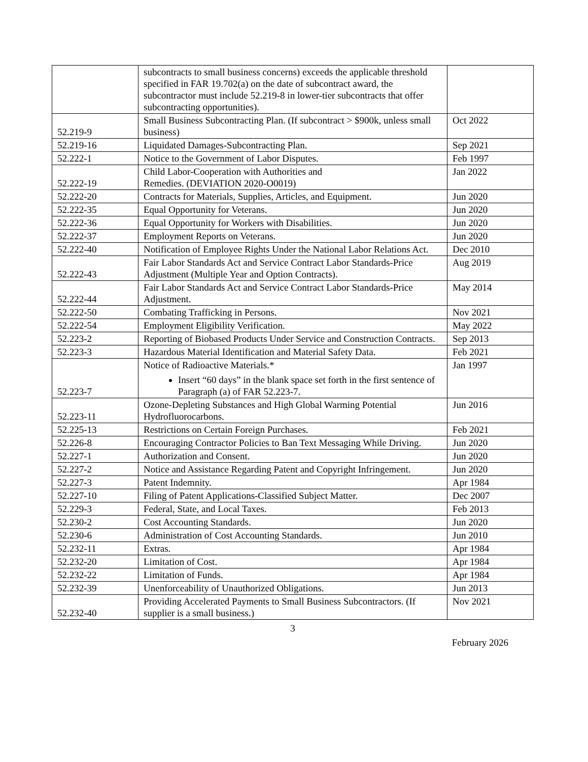| | subcontracts to small business concerns) exceeds the applicable threshold specified in FAR 19.702(a) on the date of subcontract award, the subcontractor must include 52.219-8 in lower-tier subcontracts that offer subcontracting opportunities). | |
| 52.219-9 | Small Business Subcontracting Plan. (If subcontract > $900k, unless small business) | Oct 2022 |
| 52.219-16 | Liquidated Damages-Subcontracting Plan. | Sep 2021 |
| 52.222-1 | Notice to the Government of Labor Disputes. | Feb 1997 |
| 52.222-19 | Child Labor-Cooperation with Authorities and Remedies. (DEVIATION 2020-O0019) | Jan 2022 |
| 52.222-20 | Contracts for Materials, Supplies, Articles, and Equipment. | Jun 2020 |
| 52.222-35 | Equal Opportunity for Veterans. | Jun 2020 |
| 52.222-36 | Equal Opportunity for Workers with Disabilities. | Jun 2020 |
| 52.222-37 | Employment Reports on Veterans. | Jun 2020 |
| 52.222-40 | Notification of Employee Rights Under the National Labor Relations Act. | Dec 2010 |
| 52.222-43 | Fair Labor Standards Act and Service Contract Labor Standards-Price Adjustment (Multiple Year and Option Contracts). | Aug 2019 |
| 52.222-44 | Fair Labor Standards Act and Service Contract Labor Standards-Price Adjustment. | May 2014 |
| 52.222-50 | Combating Trafficking in Persons. | Nov 2021 |
| 52.222-54 | Employment Eligibility Verification. | May 2022 |
| 52.223-2 | Reporting of Biobased Products Under Service and Construction Contracts. | Sep 2013 |
| 52.223-3 | Hazardous Material Identification and Material Safety Data. | Feb 2021 |
| 52.223-7 | Notice of Radioactive Materials.* Insert “60 days” in the blank space set forth in the first sentence of Paragraph (a) of FAR 52.223-7. | Jan 1997 |
| 52.223-11 | Ozone-Depleting Substances and High Global Warming Potential Hydrofluorocarbons. | Jun 2016 |
| 52.225-13 | Restrictions on Certain Foreign Purchases. | Feb 2021 |
| 52.226-8 | Encouraging Contractor Policies to Ban Text Messaging While Driving. | Jun 2020 |
| 52.227-1 | Authorization and Consent. | Jun 2020 |
| 52.227-2 | Notice and Assistance Regarding Patent and Copyright Infringement. | Jun 2020 |
| 52.227-3 | Patent Indemnity. | Apr 1984 |
| 52.227-10 | Filing of Patent Applications-Classified Subject Matter. | Dec 2007 |
| 52.229-3 | Federal, State, and Local Taxes. | Feb 2013 |
| 52.230-2 | Cost Accounting Standards. | Jun 2020 |
| 52.230-6 | Administration of Cost Accounting Standards. | Jun 2010 |
| 52.232-11 | Extras. | Apr 1984 |
| 52.232-20 | Limitation of Cost. | Apr 1984 |
| 52.232-22 | Limitation of Funds. | Apr 1984 |
| 52.232-39 | Unenforceability of Unauthorized Obligations. | Jun 2013 |
| 52.232-40 | Providing Accelerated Payments to Small Business Subcontractors. (If supplier is a small business.) | Nov 2021 |
3
February 2026